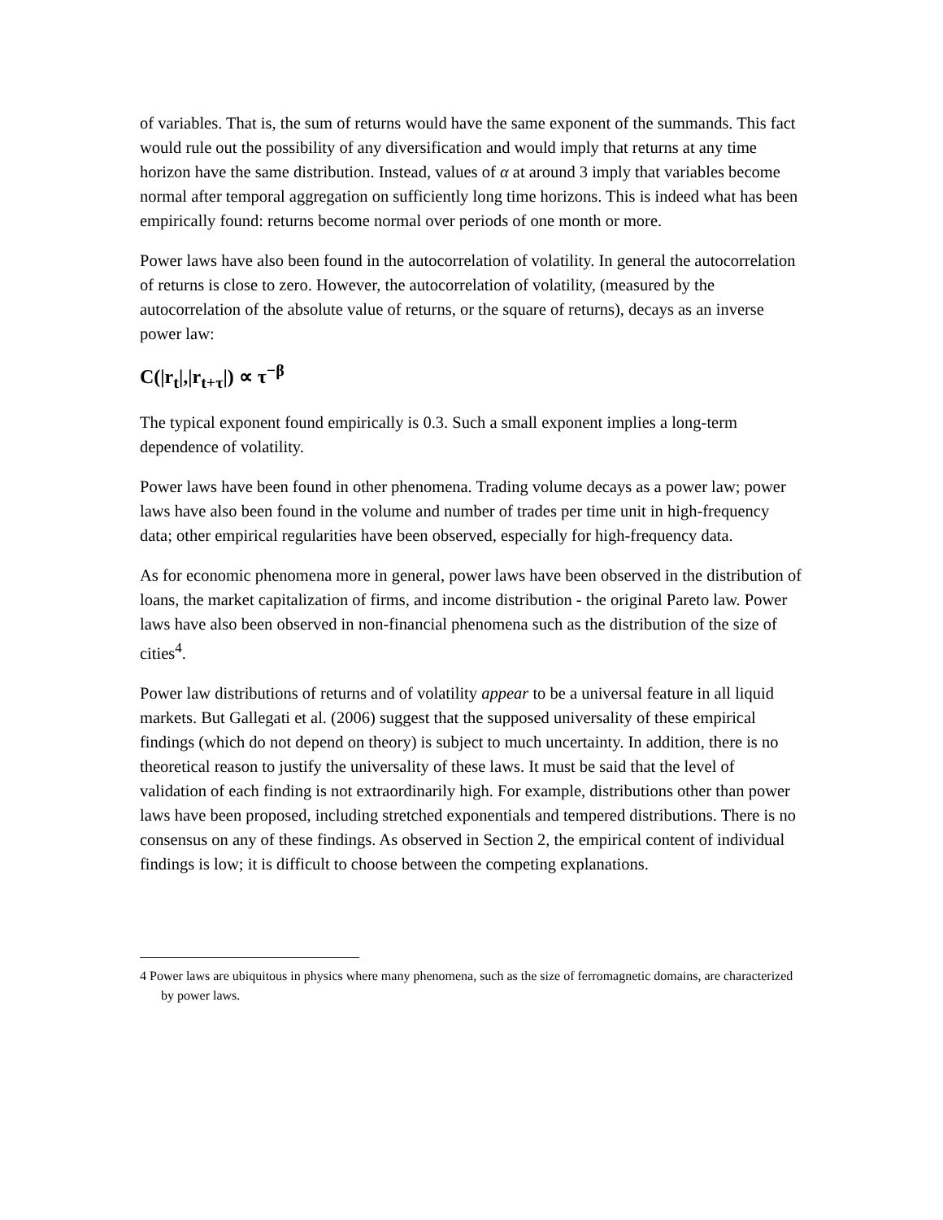of variables. That is, the sum of returns would have the same exponent of the summands. This fact would rule out the possibility of any diversification and would imply that returns at any time horizon have the same distribution. Instead, values of α at around 3 imply that variables become normal after temporal aggregation on sufficiently long time horizons. This is indeed what has been empirically found: returns become normal over periods of one month or more.
Power laws have also been found in the autocorrelation of volatility. In general the autocorrelation of returns is close to zero. However, the autocorrelation of volatility, (measured by the autocorrelation of the absolute value of returns, or the square of returns), decays as an inverse power law:
C(|r<sub>t</sub>|,|r<sub>t+τ</sub>|) ∝ τ<sup>−β</sup>
The typical exponent found empirically is 0.3. Such a small exponent implies a long-term dependence of volatility.
Power laws have been found in other phenomena. Trading volume decays as a power law; power laws have also been found in the volume and number of trades per time unit in high-frequency data; other empirical regularities have been observed, especially for high-frequency data.
As for economic phenomena more in general, power laws have been observed in the distribution of loans, the market capitalization of firms, and income distribution - the original Pareto law. Power laws have also been observed in non-financial phenomena such as the distribution of the size of cities<sup>4</sup>.
Power law distributions of returns and of volatility appear to be a universal feature in all liquid markets. But Gallegati et al. (2006) suggest that the supposed universality of these empirical findings (which do not depend on theory) is subject to much uncertainty. In addition, there is no theoretical reason to justify the universality of these laws. It must be said that the level of validation of each finding is not extraordinarily high. For example, distributions other than power laws have been proposed, including stretched exponentials and tempered distributions. There is no consensus on any of these findings. As observed in Section 2, the empirical content of individual findings is low; it is difficult to choose between the competing explanations.
4 Power laws are ubiquitous in physics where many phenomena, such as the size of ferromagnetic domains, are characterized by power laws.